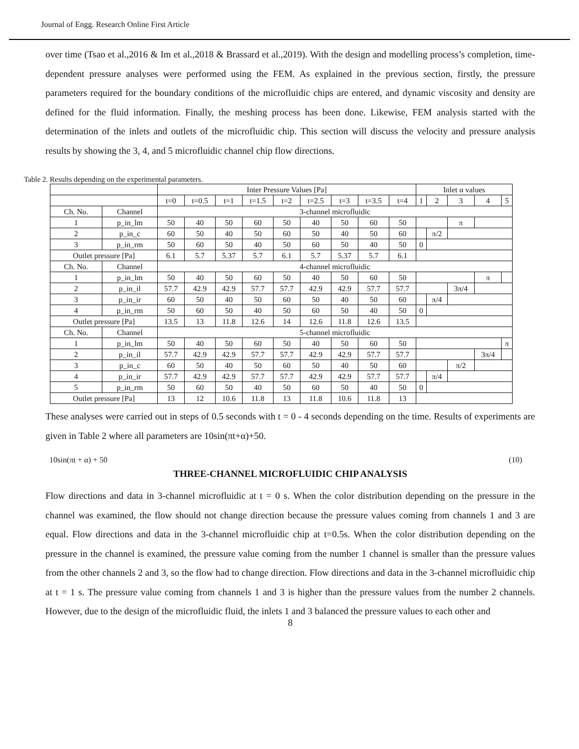Journal of Engg. Research Online First Article
over time (Tsao et al.,2016 & Im et al.,2018 & Brassard et al.,2019). With the design and modelling process’s completion, time-dependent pressure analyses were performed using the FEM. As explained in the previous section, firstly, the pressure parameters required for the boundary conditions of the microfluidic chips are entered, and dynamic viscosity and density are defined for the fluid information. Finally, the meshing process has been done. Likewise, FEM analysis started with the determination of the inlets and outlets of the microfluidic chip. This section will discuss the velocity and pressure analysis results by showing the 3, 4, and 5 microfluidic channel chip flow directions.
Table 2. Results depending on the experimental parameters.
| | | Inter Pressure Values [Pa] | | | | | | | | | Inlet α values | | | | |
| --- | --- | --- | --- | --- | --- | --- | --- | --- | --- | --- | --- | --- | --- | --- | --- |
| | | t=0 | t=0.5 | t=1 | t=1.5 | t=2 | t=2.5 | t=3 | t=3.5 | t=4 | 1 | 2 | 3 | 4 | 5 |
| Ch. No. | Channel | 3-channel microfluidic | | | | | | | | | | | | | |
| 1 | p_in_lm | 50 | 40 | 50 | 60 | 50 | 40 | 50 | 60 | 50 | | | π | | |
| 2 | p_in_c | 60 | 50 | 40 | 50 | 60 | 50 | 40 | 50 | 60 | | π/2 | | | |
| 3 | p_in_rm | 50 | 60 | 50 | 40 | 50 | 60 | 50 | 40 | 50 | 0 | | | | |
| Outlet pressure [Pa] | | 6.1 | 5.7 | 5.37 | 5.7 | 6.1 | 5.7 | 5.37 | 5.7 | 6.1 | | | | | |
| Ch. No. | Channel | 4-channel microfluidic | | | | | | | | | | | | | |
| 1 | p_in_lm | 50 | 40 | 50 | 60 | 50 | 40 | 50 | 60 | 50 | | | | π | |
| 2 | p_in_il | 57.7 | 42.9 | 42.9 | 57.7 | 57.7 | 42.9 | 42.9 | 57.7 | 57.7 | | | 3π/4 | | |
| 3 | p_in_ir | 60 | 50 | 40 | 50 | 60 | 50 | 40 | 50 | 60 | | π/4 | | | |
| 4 | p_in_rm | 50 | 60 | 50 | 40 | 50 | 60 | 50 | 40 | 50 | 0 | | | | |
| Outlet pressure [Pa] | | 13.5 | 13 | 11.8 | 12.6 | 14 | 12.6 | 11.8 | 12.6 | 13.5 | | | | | |
| Ch. No. | Channel | 5-channel microfluidic | | | | | | | | | | | | | |
| 1 | p_in_lm | 50 | 40 | 50 | 60 | 50 | 40 | 50 | 60 | 50 | | | | | π |
| 2 | p_in_il | 57.7 | 42.9 | 42.9 | 57.7 | 57.7 | 42.9 | 42.9 | 57.7 | 57.7 | | | | 3π/4 | |
| 3 | p_in_c | 60 | 50 | 40 | 50 | 60 | 50 | 40 | 50 | 60 | | | π/2 | | |
| 4 | p_in_ir | 57.7 | 42.9 | 42.9 | 57.7 | 57.7 | 42.9 | 42.9 | 57.7 | 57.7 | | π/4 | | | |
| 5 | p_in_rm | 50 | 60 | 50 | 40 | 50 | 60 | 50 | 40 | 50 | 0 | | | | |
| Outlet pressure [Pa] | | 13 | 12 | 10.6 | 11.8 | 13 | 11.8 | 10.6 | 11.8 | 13 | | | | | |
These analyses were carried out in steps of 0.5 seconds with t = 0 - 4 seconds depending on the time. Results of experiments are given in Table 2 where all parameters are 10sin(πt+α)+50.
10sin(πt + α) + 50 (10)
THREE-CHANNEL MICROFLUIDIC CHIP ANALYSIS
Flow directions and data in 3-channel microfluidic at t = 0 s. When the color distribution depending on the pressure in the channel was examined, the flow should not change direction because the pressure values coming from channels 1 and 3 are equal. Flow directions and data in the 3-channel microfluidic chip at t=0.5s. When the color distribution depending on the pressure in the channel is examined, the pressure value coming from the number 1 channel is smaller than the pressure values from the other channels 2 and 3, so the flow had to change direction. Flow directions and data in the 3-channel microfluidic chip at t = 1 s. The pressure value coming from channels 1 and 3 is higher than the pressure values from the number 2 channels. However, due to the design of the microfluidic fluid, the inlets 1 and 3 balanced the pressure values to each other and
8